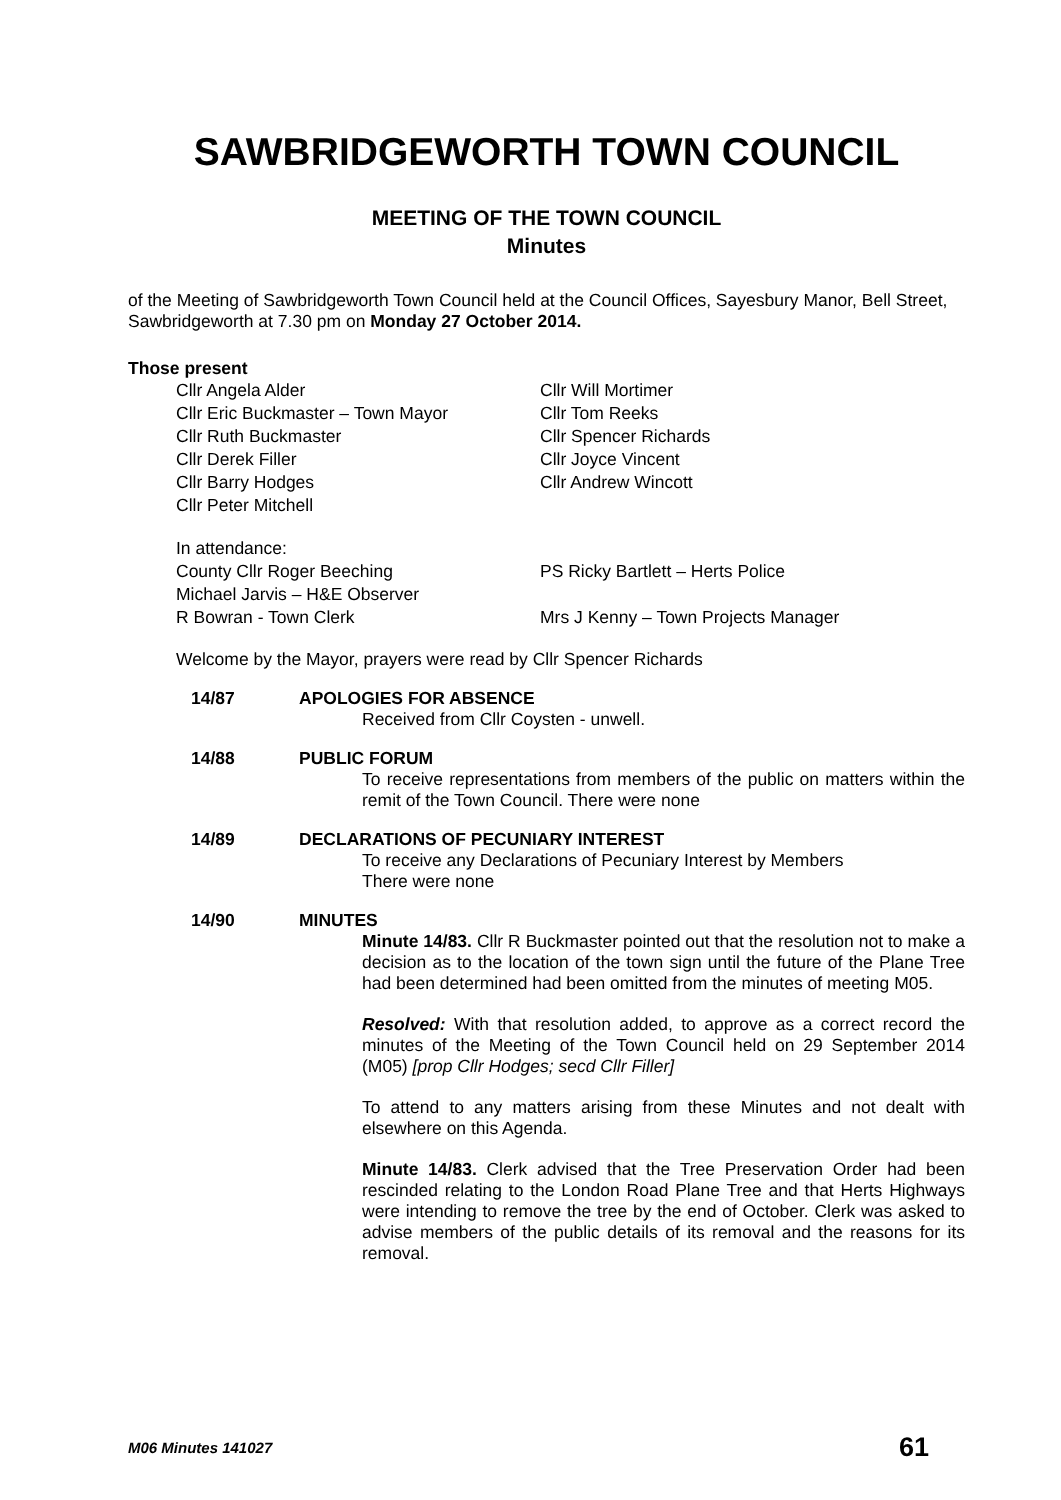SAWBRIDGEWORTH TOWN COUNCIL
MEETING OF THE TOWN COUNCIL
Minutes
of the Meeting of Sawbridgeworth Town Council held at the Council Offices, Sayesbury Manor, Bell Street, Sawbridgeworth at 7.30 pm on Monday 27 October 2014.
Those present
Cllr Angela Alder
Cllr Eric Buckmaster – Town Mayor
Cllr Ruth Buckmaster
Cllr Derek Filler
Cllr Barry Hodges
Cllr Peter Mitchell
Cllr Will Mortimer
Cllr Tom Reeks
Cllr Spencer Richards
Cllr Joyce Vincent
Cllr Andrew Wincott
In attendance:
County Cllr Roger Beeching
Michael Jarvis – H&E Observer
R Bowran - Town Clerk
PS Ricky Bartlett – Herts Police
Mrs J Kenny – Town Projects Manager
Welcome by the Mayor, prayers were read by Cllr Spencer Richards
14/87
APOLOGIES FOR ABSENCE
Received from Cllr Coysten - unwell.
14/88
PUBLIC FORUM
To receive representations from members of the public on matters within the remit of the Town Council. There were none
14/89
DECLARATIONS OF PECUNIARY INTEREST
To receive any Declarations of Pecuniary Interest by Members
There were none
14/90
MINUTES
Minute 14/83. Cllr R Buckmaster pointed out that the resolution not to make a decision as to the location of the town sign until the future of the Plane Tree had been determined had been omitted from the minutes of meeting M05.
Resolved: With that resolution added, to approve as a correct record the minutes of the Meeting of the Town Council held on 29 September 2014 (M05) [prop Cllr Hodges; secd Cllr Filler]
To attend to any matters arising from these Minutes and not dealt with elsewhere on this Agenda.
Minute 14/83. Clerk advised that the Tree Preservation Order had been rescinded relating to the London Road Plane Tree and that Herts Highways were intending to remove the tree by the end of October. Clerk was asked to advise members of the public details of its removal and the reasons for its removal.
M06 Minutes 141027 61